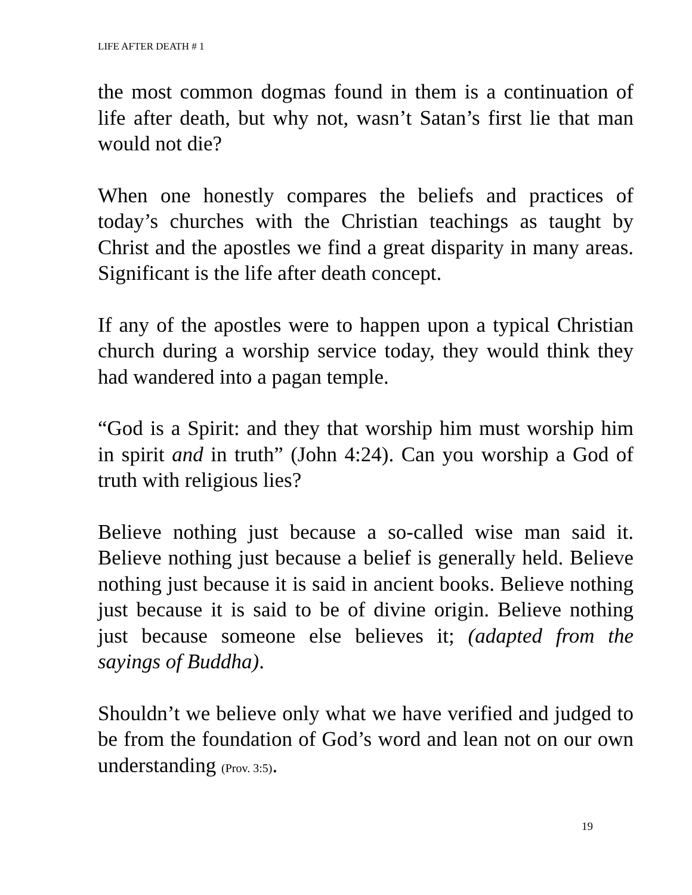LIFE AFTER DEATH # 1
the most common dogmas found in them is a continuation of life after death, but why not, wasn’t Satan’s first lie that man would not die?
When one honestly compares the beliefs and practices of today’s churches with the Christian teachings as taught by Christ and the apostles we find a great disparity in many areas. Significant is the life after death concept.
If any of the apostles were to happen upon a typical Christian church during a worship service today, they would think they had wandered into a pagan temple.
“God is a Spirit: and they that worship him must worship him in spirit and in truth” (John 4:24). Can you worship a God of truth with religious lies?
Believe nothing just because a so-called wise man said it. Believe nothing just because a belief is generally held. Believe nothing just because it is said in ancient books. Believe nothing just because it is said to be of divine origin. Believe nothing just because someone else believes it; (adapted from the sayings of Buddha).
Shouldn’t we believe only what we have verified and judged to be from the foundation of God’s word and lean not on our own understanding (Prov. 3:5).
19